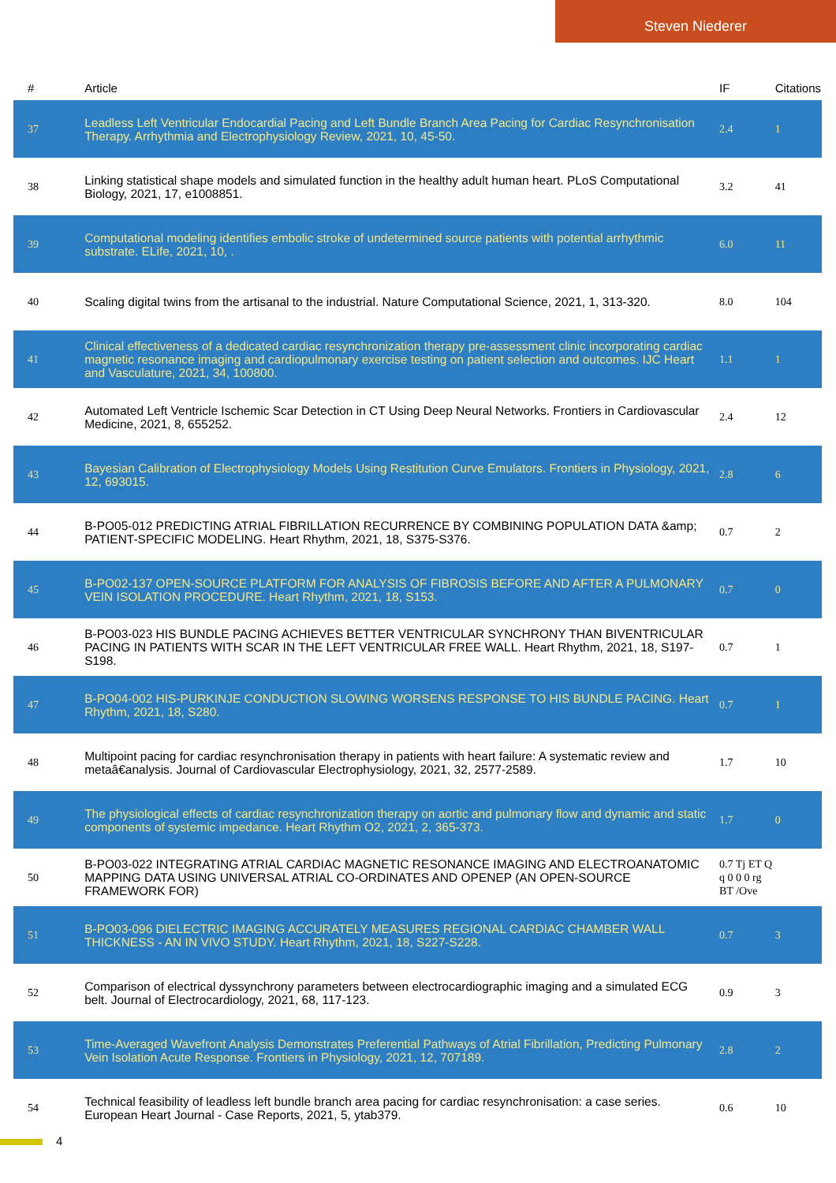Steven Niederer
| # | Article | IF | Citations |
| --- | --- | --- | --- |
| 37 | Leadless Left Ventricular Endocardial Pacing and Left Bundle Branch Area Pacing for Cardiac Resynchronisation Therapy. Arrhythmia and Electrophysiology Review, 2021, 10, 45-50. | 2.4 | 1 |
| 38 | Linking statistical shape models and simulated function in the healthy adult human heart. PLoS Computational Biology, 2021, 17, e1008851. | 3.2 | 41 |
| 39 | Computational modeling identifies embolic stroke of undetermined source patients with potential arrhythmic substrate. ELife, 2021, 10, . | 6.0 | 11 |
| 40 | Scaling digital twins from the artisanal to the industrial. Nature Computational Science, 2021, 1, 313-320. | 8.0 | 104 |
| 41 | Clinical effectiveness of a dedicated cardiac resynchronization therapy pre-assessment clinic incorporating cardiac magnetic resonance imaging and cardiopulmonary exercise testing on patient selection and outcomes. IJC Heart and Vasculature, 2021, 34, 100800. | 1.1 | 1 |
| 42 | Automated Left Ventricle Ischemic Scar Detection in CT Using Deep Neural Networks. Frontiers in Cardiovascular Medicine, 2021, 8, 655252. | 2.4 | 12 |
| 43 | Bayesian Calibration of Electrophysiology Models Using Restitution Curve Emulators. Frontiers in Physiology, 2021, 12, 693015. | 2.8 | 6 |
| 44 | B-PO05-012 PREDICTING ATRIAL FIBRILLATION RECURRENCE BY COMBINING POPULATION DATA &amp; PATIENT-SPECIFIC MODELING. Heart Rhythm, 2021, 18, S375-S376. | 0.7 | 2 |
| 45 | B-PO02-137 OPEN-SOURCE PLATFORM FOR ANALYSIS OF FIBROSIS BEFORE AND AFTER A PULMONARY VEIN ISOLATION PROCEDURE. Heart Rhythm, 2021, 18, S153. | 0.7 | 0 |
| 46 | B-PO03-023 HIS BUNDLE PACING ACHIEVES BETTER VENTRICULAR SYNCHRONY THAN BIVENTRICULAR PACING IN PATIENTS WITH SCAR IN THE LEFT VENTRICULAR FREE WALL. Heart Rhythm, 2021, 18, S197-S198. | 0.7 | 1 |
| 47 | B-PO04-002 HIS-PURKINJE CONDUCTION SLOWING WORSENS RESPONSE TO HIS BUNDLE PACING. Heart Rhythm, 2021, 18, S280. | 0.7 | 1 |
| 48 | Multipoint pacing for cardiac resynchronisation therapy in patients with heart failure: A systematic review and metaâ€analysis. Journal of Cardiovascular Electrophysiology, 2021, 32, 2577-2589. | 1.7 | 10 |
| 49 | The physiological effects of cardiac resynchronization therapy on aortic and pulmonary flow and dynamic and static components of systemic impedance. Heart Rhythm O2, 2021, 2, 365-373. | 1.7 | 0 |
| 50 | B-PO03-022 INTEGRATING ATRIAL CARDIAC MAGNETIC RESONANCE IMAGING AND ELECTROANATOMIC MAPPING DATA USING UNIVERSAL ATRIAL CO-ORDINATES AND OPENEP (AN OPEN-SOURCE FRAMEWORK FOR) | 0.7 Tj ET Q q 0 0 0 rg BT /Ove | |
| 51 | B-PO03-096 DIELECTRIC IMAGING ACCURATELY MEASURES REGIONAL CARDIAC CHAMBER WALL THICKNESS - AN IN VIVO STUDY. Heart Rhythm, 2021, 18, S227-S228. | 0.7 | 3 |
| 52 | Comparison of electrical dyssynchrony parameters between electrocardiographic imaging and a simulated ECG belt. Journal of Electrocardiology, 2021, 68, 117-123. | 0.9 | 3 |
| 53 | Time-Averaged Wavefront Analysis Demonstrates Preferential Pathways of Atrial Fibrillation, Predicting Pulmonary Vein Isolation Acute Response. Frontiers in Physiology, 2021, 12, 707189. | 2.8 | 2 |
| 54 | Technical feasibility of leadless left bundle branch area pacing for cardiac resynchronisation: a case series. European Heart Journal - Case Reports, 2021, 5, ytab379. | 0.6 | 10 |
4